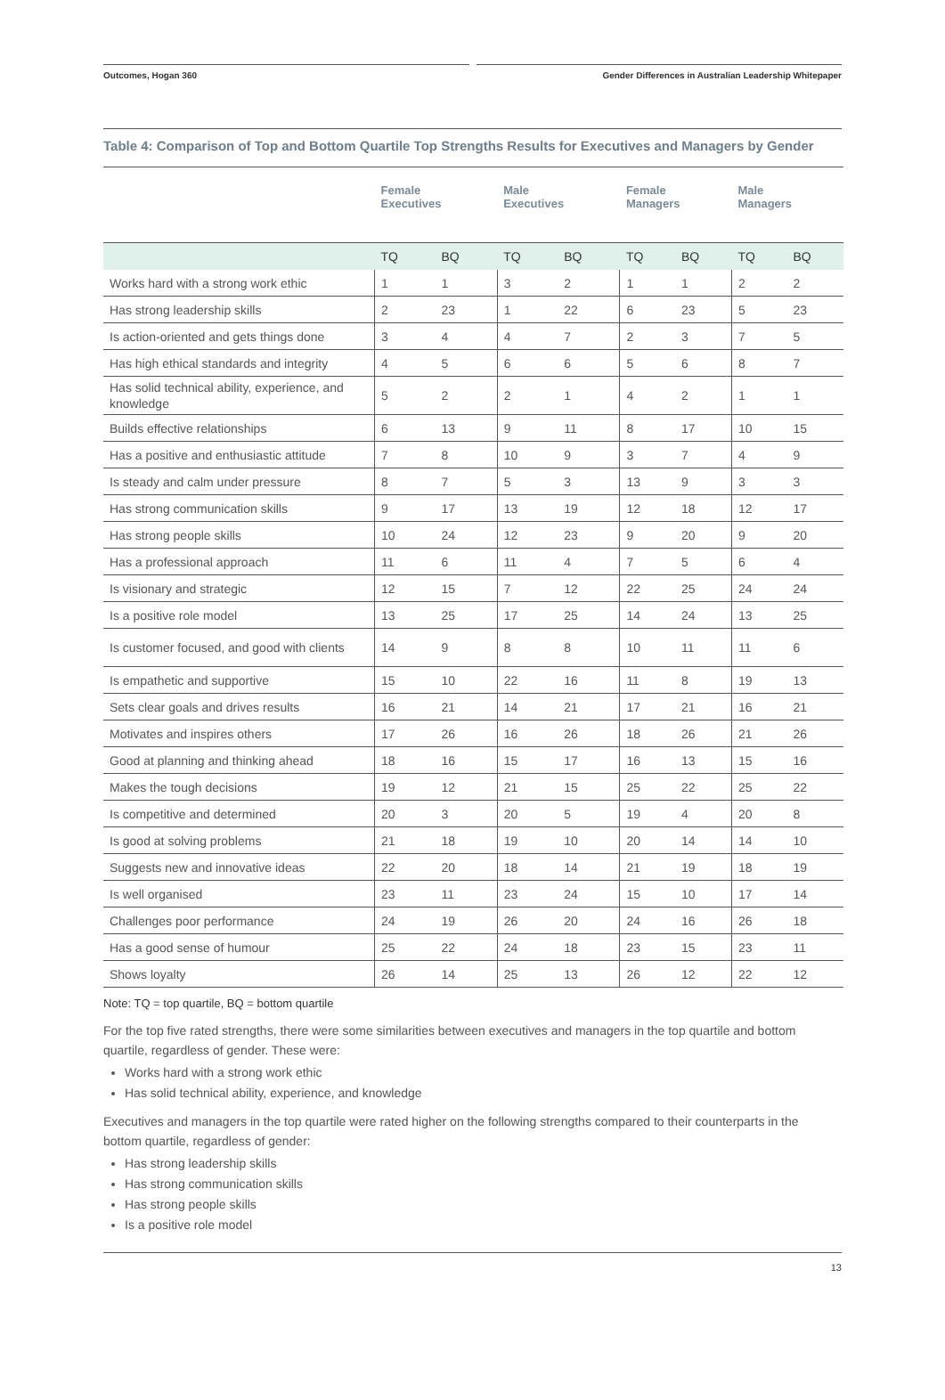Outcomes, Hogan 360 Gender Differences in Australian Leadership Whitepaper
Table 4: Comparison of Top and Bottom Quartile Top Strengths Results for Executives and Managers by Gender
| | Female Executives | | Male Executives | | Female Managers | | Male Managers | |
| --- | --- | --- | --- | --- | --- | --- | --- | --- |
| | TQ | BQ | TQ | BQ | TQ | BQ | TQ | BQ |
| Works hard with a strong work ethic | 1 | 1 | 3 | 2 | 1 | 1 | 2 | 2 |
| Has strong leadership skills | 2 | 23 | 1 | 22 | 6 | 23 | 5 | 23 |
| Is action-oriented and gets things done | 3 | 4 | 4 | 7 | 2 | 3 | 7 | 5 |
| Has high ethical standards and integrity | 4 | 5 | 6 | 6 | 5 | 6 | 8 | 7 |
| Has solid technical ability, experience, and knowledge | 5 | 2 | 2 | 1 | 4 | 2 | 1 | 1 |
| Builds effective relationships | 6 | 13 | 9 | 11 | 8 | 17 | 10 | 15 |
| Has a positive and enthusiastic attitude | 7 | 8 | 10 | 9 | 3 | 7 | 4 | 9 |
| Is steady and calm under pressure | 8 | 7 | 5 | 3 | 13 | 9 | 3 | 3 |
| Has strong communication skills | 9 | 17 | 13 | 19 | 12 | 18 | 12 | 17 |
| Has strong people skills | 10 | 24 | 12 | 23 | 9 | 20 | 9 | 20 |
| Has a professional approach | 11 | 6 | 11 | 4 | 7 | 5 | 6 | 4 |
| Is visionary and strategic | 12 | 15 | 7 | 12 | 22 | 25 | 24 | 24 |
| Is a positive role model | 13 | 25 | 17 | 25 | 14 | 24 | 13 | 25 |
| Is customer focused, and good with clients | 14 | 9 | 8 | 8 | 10 | 11 | 11 | 6 |
| Is empathetic and supportive | 15 | 10 | 22 | 16 | 11 | 8 | 19 | 13 |
| Sets clear goals and drives results | 16 | 21 | 14 | 21 | 17 | 21 | 16 | 21 |
| Motivates and inspires others | 17 | 26 | 16 | 26 | 18 | 26 | 21 | 26 |
| Good at planning and thinking ahead | 18 | 16 | 15 | 17 | 16 | 13 | 15 | 16 |
| Makes the tough decisions | 19 | 12 | 21 | 15 | 25 | 22 | 25 | 22 |
| Is competitive and determined | 20 | 3 | 20 | 5 | 19 | 4 | 20 | 8 |
| Is good at solving problems | 21 | 18 | 19 | 10 | 20 | 14 | 14 | 10 |
| Suggests new and innovative ideas | 22 | 20 | 18 | 14 | 21 | 19 | 18 | 19 |
| Is well organised | 23 | 11 | 23 | 24 | 15 | 10 | 17 | 14 |
| Challenges poor performance | 24 | 19 | 26 | 20 | 24 | 16 | 26 | 18 |
| Has a good sense of humour | 25 | 22 | 24 | 18 | 23 | 15 | 23 | 11 |
| Shows loyalty | 26 | 14 | 25 | 13 | 26 | 12 | 22 | 12 |
Note: TQ = top quartile, BQ = bottom quartile
For the top five rated strengths, there were some similarities between executives and managers in the top quartile and bottom quartile, regardless of gender. These were:
Works hard with a strong work ethic
Has solid technical ability, experience, and knowledge
Executives and managers in the top quartile were rated higher on the following strengths compared to their counterparts in the bottom quartile, regardless of gender:
Has strong leadership skills
Has strong communication skills
Has strong people skills
Is a positive role model
13